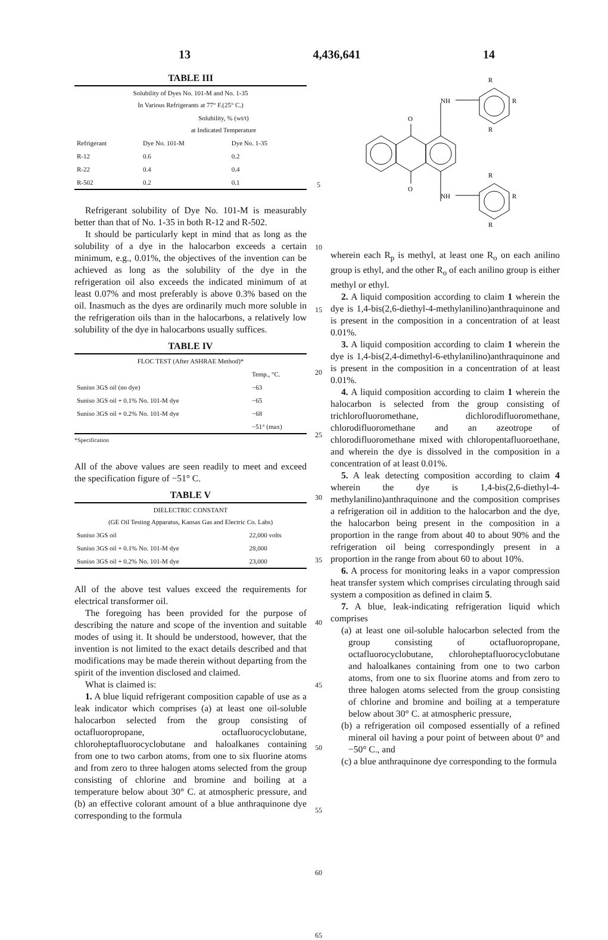13 4,436,641 14
TABLE III
| Solubility of Dyes No. 101-M and No. 1-35 In Various Refrigerants at 77° F.(25° C.) | | |
| --- | --- | --- |
| | Solubility, % (wt/t) at Indicated Temperature | |
| Refrigerant | Dye No. 101-M | Dye No. 1-35 |
| R-12 | 0.6 | 0.2 |
| R-22 | 0.4 | 0.4 |
| R-502 | 0.2 | 0.1 |
Refrigerant solubility of Dye No. 101-M is measurably better than that of No. 1-35 in both R-12 and R-502.
It should be particularly kept in mind that as long as the solubility of a dye in the halocarbon exceeds a certain minimum, e.g., 0.01%, the objectives of the invention can be achieved as long as the solubility of the dye in the refrigeration oil also exceeds the indicated minimum of at least 0.07% and most preferably is above 0.3% based on the oil. Inasmuch as the dyes are ordinarily much more soluble in the refrigeration oils than in the halocarbons, a relatively low solubility of the dye in halocarbons usually suffices.
TABLE IV
| FLOC TEST (After ASHRAE Method)* | |
| --- | --- |
| | Temp., °C. |
| Suniso 3GS oil (no dye) | −63 |
| Suniso 3GS oil + 0.1% No. 101-M dye | −65 |
| Suniso 3GS oil + 0.2% No. 101-M dye | −68 |
| | −51° (max) |
*Specification
All of the above values are seen readily to meet and exceed the specification figure of −51° C.
TABLE V
| DIELECTRIC CONSTANT (GE Oil Testing Apparatus, Kansas Gas and Electric Co. Labs) | |
| --- | --- |
| Suniso 3GS oil | 22,000 volts |
| Suniso 3GS oil + 0.1% No. 101-M dye | 28,000 |
| Suniso 3GS oil + 0.2% No. 101-M dye | 23,000 |
All of the above test values exceed the requirements for electrical transformer oil.
The foregoing has been provided for the purpose of describing the nature and scope of the invention and suitable modes of using it. It should be understood, however, that the invention is not limited to the exact details described and that modifications may be made therein without departing from the spirit of the invention disclosed and claimed.
What is claimed is:
1. A blue liquid refrigerant composition capable of use as a leak indicator which comprises (a) at least one oil-soluble halocarbon selected from the group consisting of octafluoropropane, octafluorocyclobutane, chloroheptafluorocyclobutane and haloalkanes containing from one to two carbon atoms, from one to six fluorine atoms and from zero to three halogen atoms selected from the group consisting of chlorine and bromine and boiling at a temperature below about 30° C. at atmospheric pressure, and (b) an effective colorant amount of a blue anthraquinone dye corresponding to the formula
5
10
15
20
25
30
35
40
45
50
55
60
65
O
O
NH
NH
R
R
R
R
R
R
wherein each R<sub>p</sub> is methyl, at least one R<sub>o</sub> on each anilino group is ethyl, and the other R<sub>o</sub> of each anilino group is either methyl or ethyl.
2. A liquid composition according to claim 1 wherein the dye is 1,4-bis(2,6-diethyl-4-methylanilino)anthraquinone and is present in the composition in a concentration of at least 0.01%.
3. A liquid composition according to claim 1 wherein the dye is 1,4-bis(2,4-dimethyl-6-ethylanilino)anthraquinone and is present in the composition in a concentration of at least 0.01%.
4. A liquid composition according to claim 1 wherein the halocarbon is selected from the group consisting of trichlorofluoromethane, dichlorodifluoromethane, chlorodifluoromethane and an azeotrope of chlorodifluoromethane mixed with chloropentafluoroethane, and wherein the dye is dissolved in the composition in a concentration of at least 0.01%.
5. A leak detecting composition according to claim 4 wherein the dye is 1,4-bis(2,6-diethyl-4-methylanilino)anthraquinone and the composition comprises a refrigeration oil in addition to the halocarbon and the dye, the halocarbon being present in the composition in a proportion in the range from about 40 to about 90% and the refrigeration oil being correspondingly present in a proportion in the range from about 60 to about 10%.
6. A process for monitoring leaks in a vapor compression heat transfer system which comprises circulating through said system a composition as defined in claim 5.
7. A blue, leak-indicating refrigeration liquid which comprises
(a) at least one oil-soluble halocarbon selected from the group consisting of octafluoropropane, octafluorocyclobutane, chloroheptafluorocyclobutane and haloalkanes containing from one to two carbon atoms, from one to six fluorine atoms and from zero to three halogen atoms selected from the group consisting of chlorine and bromine and boiling at a temperature below about 30° C. at atmospheric pressure,
(b) a refrigeration oil composed essentially of a refined mineral oil having a pour point of between about 0° and −50° C., and
(c) a blue anthraquinone dye corresponding to the formula